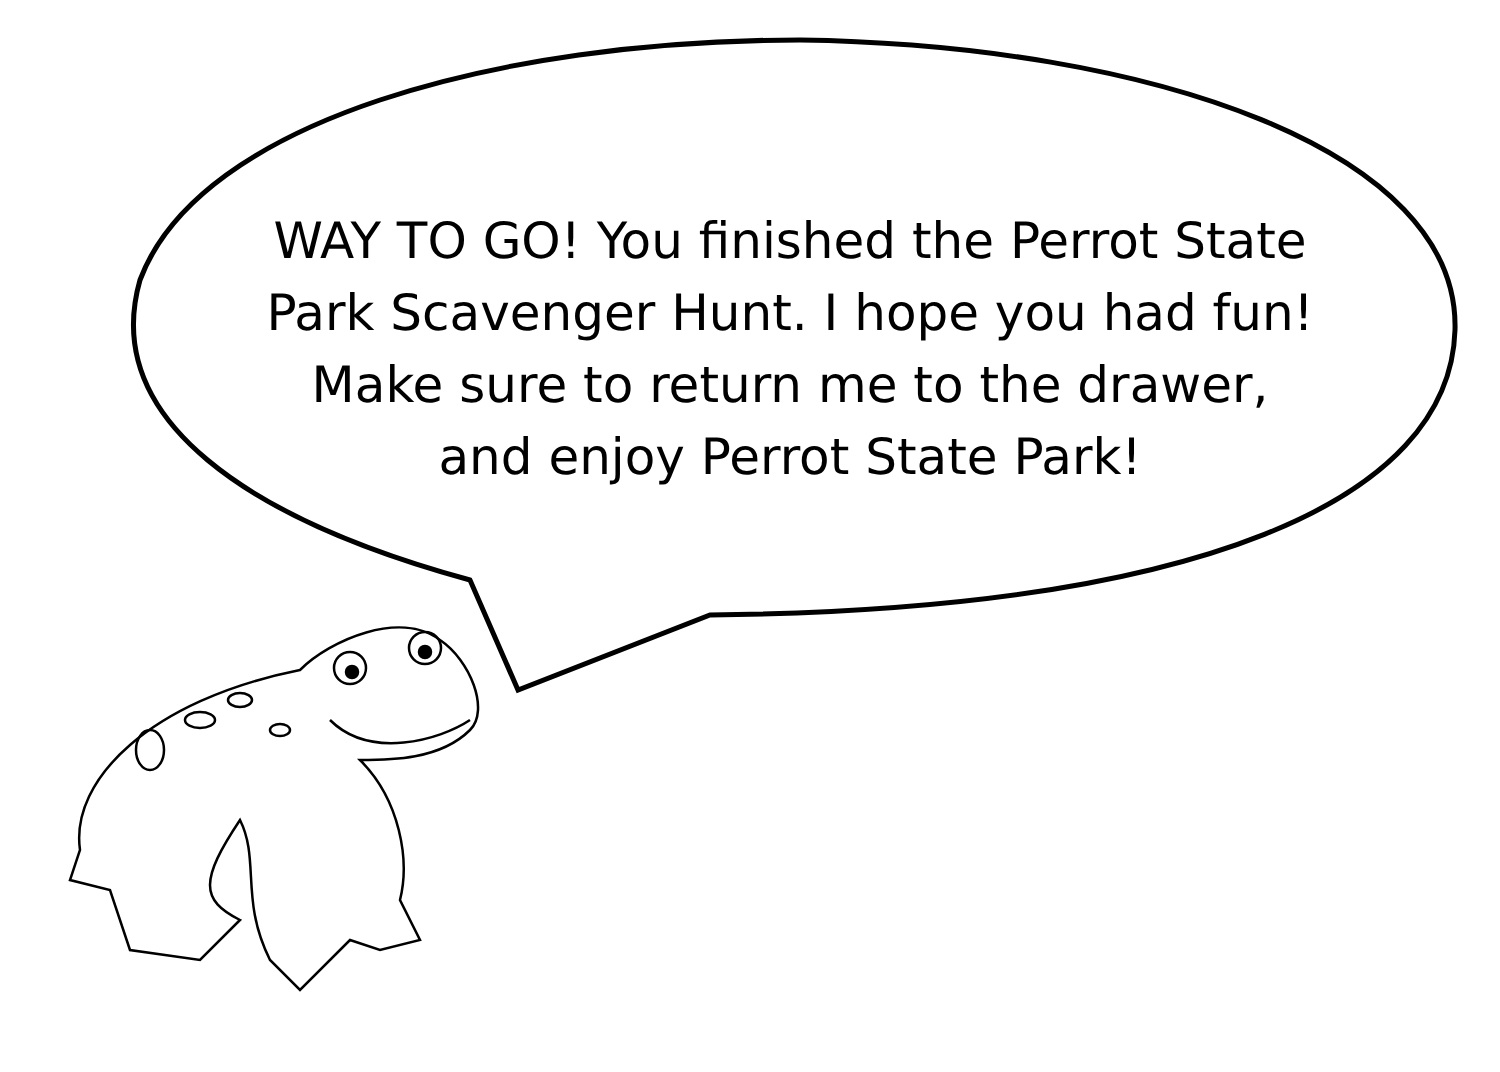WAY TO GO! You finished the Perrot State
Park Scavenger Hunt. I hope you had fun!
Make sure to return me to the drawer,
and enjoy Perrot State Park!